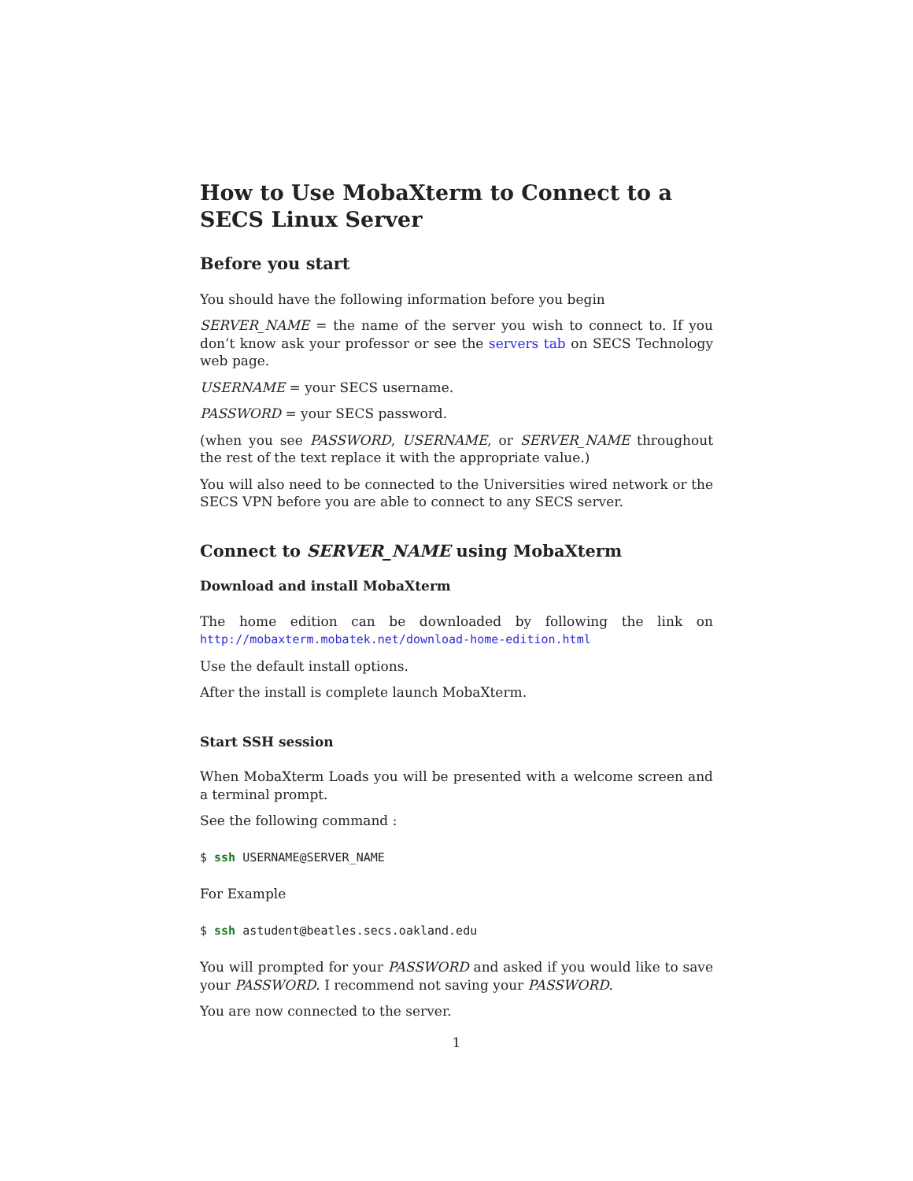How to Use MobaXterm to Connect to a SECS Linux Server
Before you start
You should have the following information before you begin
SERVER_NAME = the name of the server you wish to connect to. If you don’t know ask your professor or see the servers tab on SECS Technology web page.
USERNAME = your SECS username.
PASSWORD = your SECS password.
(when you see PASSWORD, USERNAME, or SERVER_NAME throughout the rest of the text replace it with the appropriate value.)
You will also need to be connected to the Universities wired network or the SECS VPN before you are able to connect to any SECS server.
Connect to SERVER_NAME using MobaXterm
Download and install MobaXterm
The home edition can be downloaded by following the link on http://mobaxterm.mobatek.net/download-home-edition.html
Use the default install options.
After the install is complete launch MobaXterm.
Start SSH session
When MobaXterm Loads you will be presented with a welcome screen and a terminal prompt.
See the following command :
$ ssh USERNAME@SERVER_NAME
For Example
$ ssh astudent@beatles.secs.oakland.edu
You will prompted for your PASSWORD and asked if you would like to save your PASSWORD. I recommend not saving your PASSWORD.
You are now connected to the server.
1